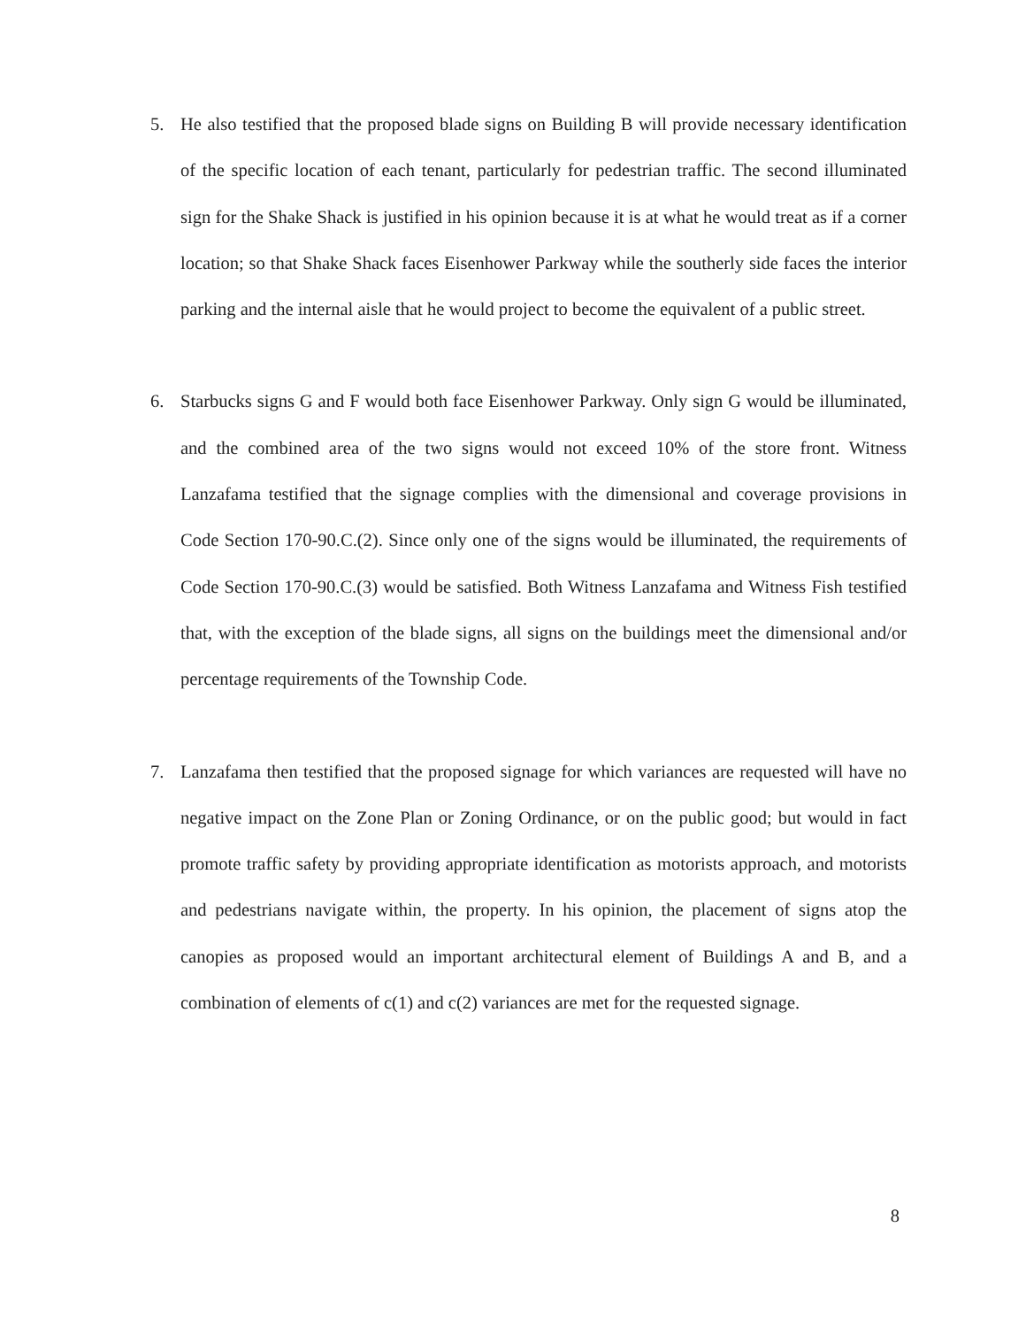5. He also testified that the proposed blade signs on Building B will provide necessary identification of the specific location of each tenant, particularly for pedestrian traffic. The second illuminated sign for the Shake Shack is justified in his opinion because it is at what he would treat as if a corner location; so that Shake Shack faces Eisenhower Parkway while the southerly side faces the interior parking and the internal aisle that he would project to become the equivalent of a public street.
6. Starbucks signs G and F would both face Eisenhower Parkway. Only sign G would be illuminated, and the combined area of the two signs would not exceed 10% of the store front. Witness Lanzafama testified that the signage complies with the dimensional and coverage provisions in Code Section 170-90.C.(2). Since only one of the signs would be illuminated, the requirements of Code Section 170-90.C.(3) would be satisfied. Both Witness Lanzafama and Witness Fish testified that, with the exception of the blade signs, all signs on the buildings meet the dimensional and/or percentage requirements of the Township Code.
7. Lanzafama then testified that the proposed signage for which variances are requested will have no negative impact on the Zone Plan or Zoning Ordinance, or on the public good; but would in fact promote traffic safety by providing appropriate identification as motorists approach, and motorists and pedestrians navigate within, the property. In his opinion, the placement of signs atop the canopies as proposed would an important architectural element of Buildings A and B, and a combination of elements of c(1) and c(2) variances are met for the requested signage.
8